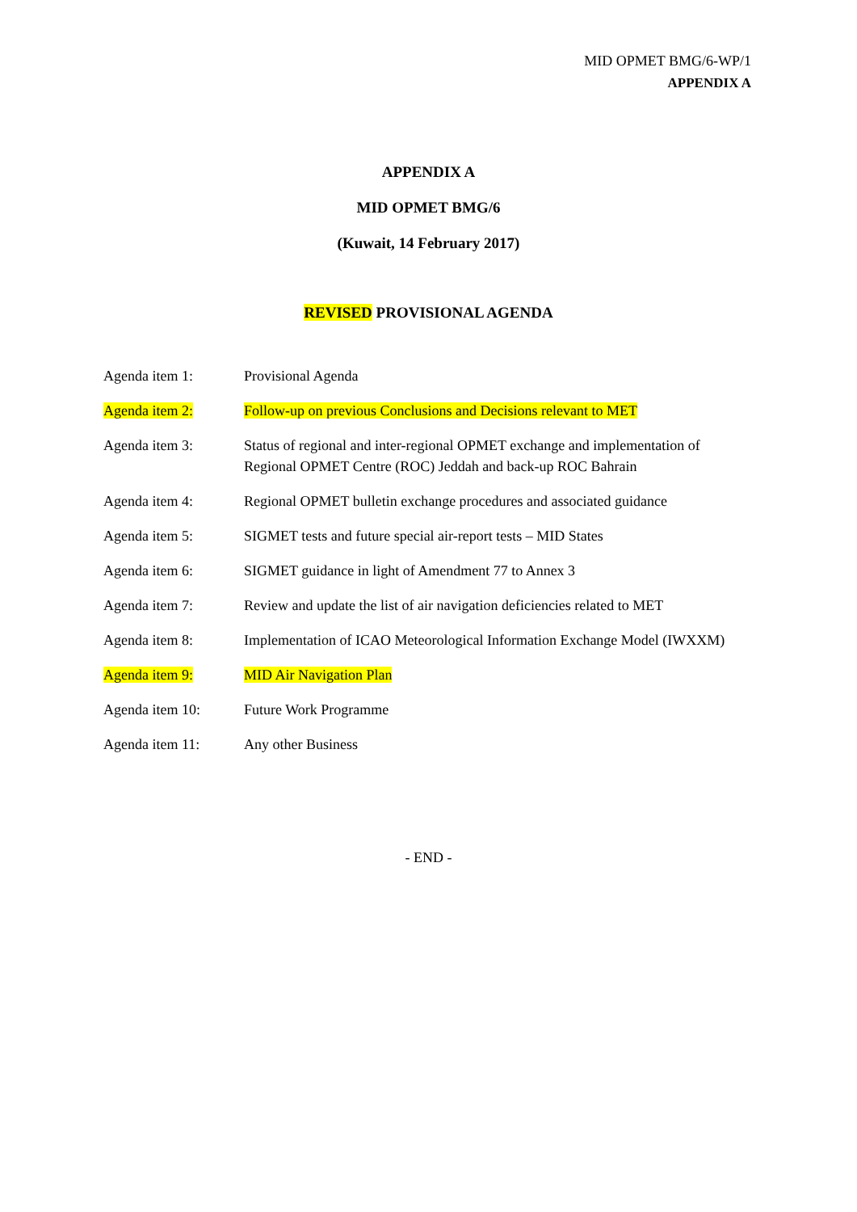MID OPMET BMG/6-WP/1
APPENDIX A
APPENDIX A
MID OPMET BMG/6
(Kuwait, 14 February 2017)
REVISED PROVISIONAL AGENDA
| Agenda item 1: | Provisional Agenda |
| Agenda item 2: | Follow-up on previous Conclusions and Decisions relevant to MET |
| Agenda item 3: | Status of regional and inter-regional OPMET exchange and implementation of Regional OPMET Centre (ROC) Jeddah and back-up ROC Bahrain |
| Agenda item 4: | Regional OPMET bulletin exchange procedures and associated guidance |
| Agenda item 5: | SIGMET tests and future special air-report tests – MID States |
| Agenda item 6: | SIGMET guidance in light of Amendment 77 to Annex 3 |
| Agenda item 7: | Review and update the list of air navigation deficiencies related to MET |
| Agenda item 8: | Implementation of ICAO Meteorological Information Exchange Model (IWXXM) |
| Agenda item 9: | MID Air Navigation Plan |
| Agenda item 10: | Future Work Programme |
| Agenda item 11: | Any other Business |
- END -